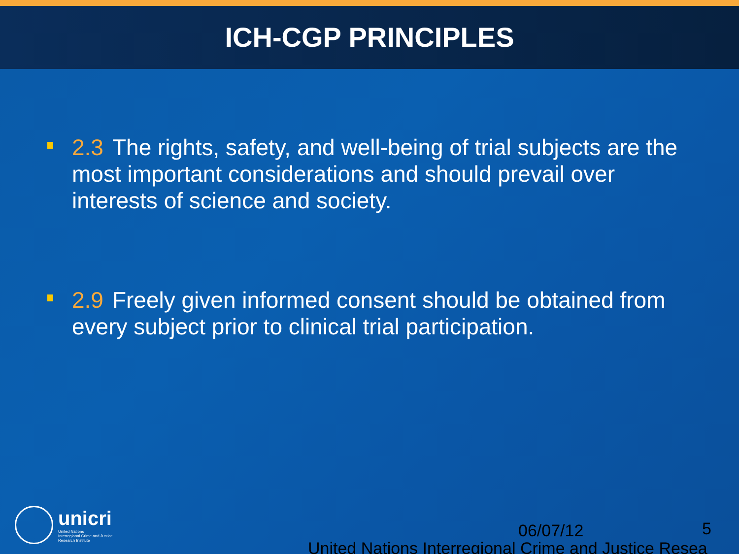ICH-CGP PRINCIPLES
2.3 The rights, safety, and well-being of trial subjects are the most important considerations and should prevail over interests of science and society.
2.9 Freely given informed consent should be obtained from every subject prior to clinical trial participation.
unicri
United Nations
Interregional Crime and Justice
Research Institute
06/07/12 5
United Nations Interregional Crime and Justice Resea